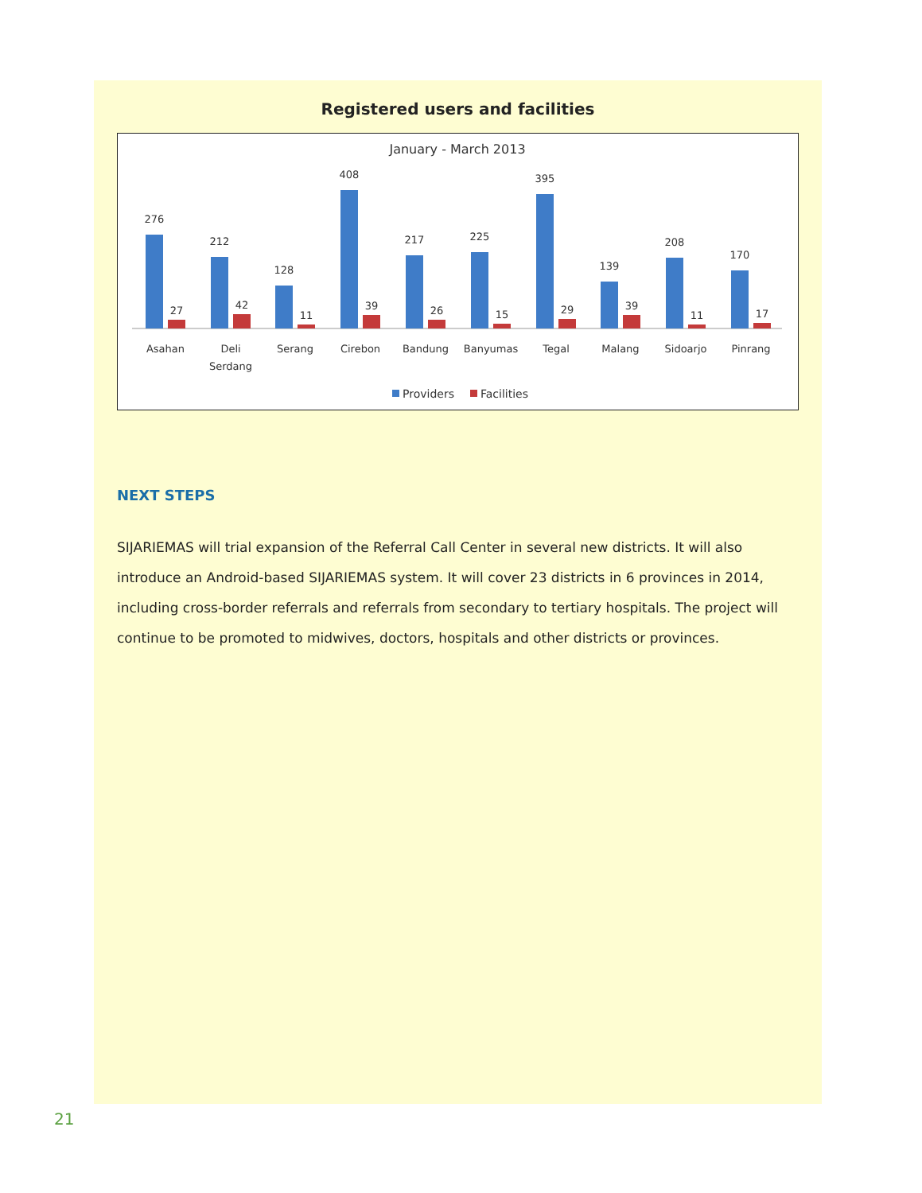Registered users and facilities
January - March 2013
276
27
Asahan
212
42
Deli
Serdang
128
11
Serang
408
39
Cirebon
217
26
Bandung
225
15
Banyumas
395
29
Tegal
139
39
Malang
208
11
Sidoarjo
170
17
Pinrang
Providers
Facilities
NEXT STEPS
SIJARIEMAS will trial expansion of the Referral Call Center in several new districts. It will also introduce an Android-based SIJARIEMAS system. It will cover 23 districts in 6 provinces in 2014, including cross-border referrals and referrals from secondary to tertiary hospitals. The project will continue to be promoted to midwives, doctors, hospitals and other districts or provinces.
21